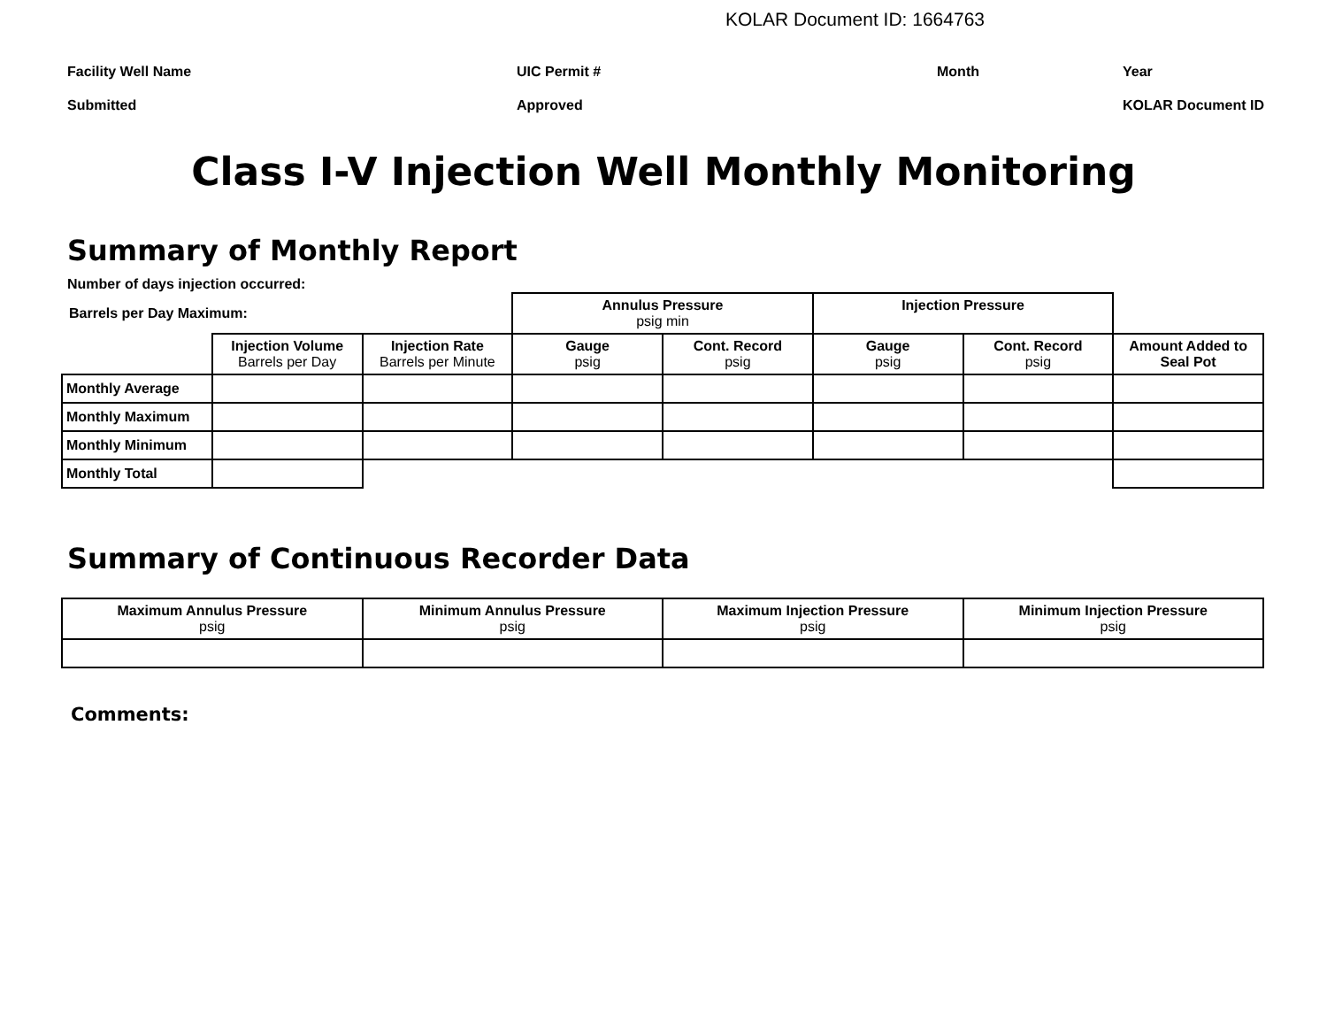KOLAR Document ID: 1664763
Facility Well Name
UIC Permit #
Month
Year
Submitted
Approved
KOLAR Document ID
Class I-V Injection Well Monthly Monitoring
Summary of Monthly Report
Number of days injection occurred:
| Barrels per Day Maximum: | | | Annulus Pressure psig min | | Injection Pressure | | |
| | Injection Volume Barrels per Day | Injection Rate Barrels per Minute | Gauge psig | Cont. Record psig | Gauge psig | Cont. Record psig | Amount Added to Seal Pot |
| Monthly Average | | | | | | | |
| Monthly Maximum | | | | | | | |
| Monthly Minimum | | | | | | | |
| Monthly Total | | | | | | | |
Summary of Continuous Recorder Data
| Maximum Annulus Pressure psig | Minimum Annulus Pressure psig | Maximum Injection Pressure psig | Minimum Injection Pressure psig |
| --- | --- | --- | --- |
Comments: